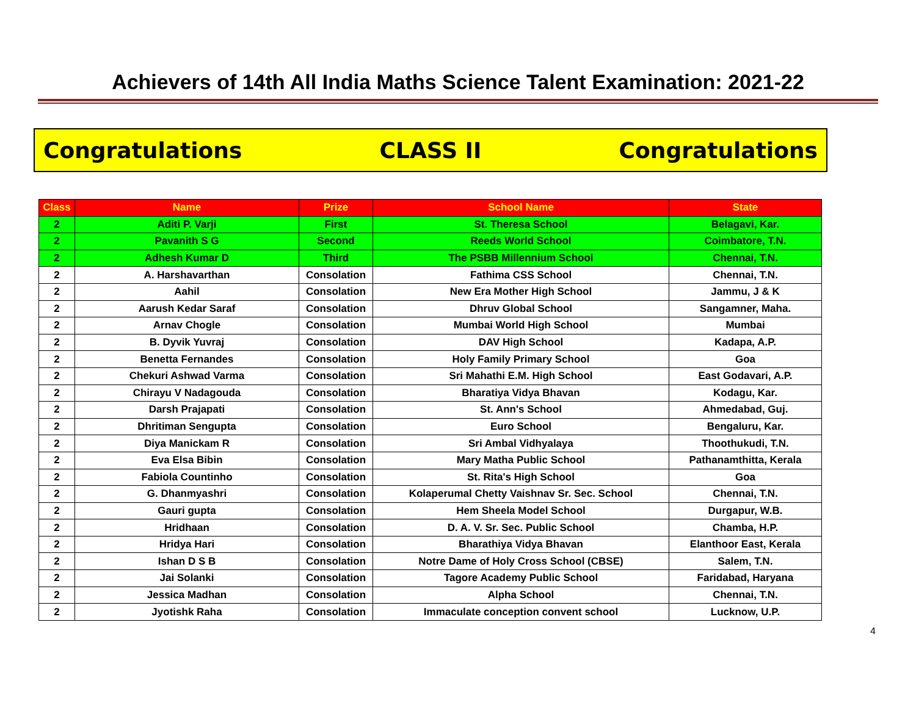Achievers of 14th All India Maths Science Talent Examination: 2021-22
Congratulations CLASS II Congratulations
| Class | Name | Prize | School Name | State |
| --- | --- | --- | --- | --- |
| 2 | Aditi P. Varji | First | St. Theresa School | Belagavi, Kar. |
| 2 | Pavanith S G | Second | Reeds World School | Coimbatore, T.N. |
| 2 | Adhesh Kumar D | Third | The PSBB Millennium School | Chennai, T.N. |
| 2 | A. Harshavarthan | Consolation | Fathima CSS School | Chennai, T.N. |
| 2 | Aahil | Consolation | New Era Mother High School | Jammu, J & K |
| 2 | Aarush Kedar Saraf | Consolation | Dhruv Global School | Sangamner, Maha. |
| 2 | Arnav Chogle | Consolation | Mumbai World High School | Mumbai |
| 2 | B. Dyvik Yuvraj | Consolation | DAV High School | Kadapa, A.P. |
| 2 | Benetta Fernandes | Consolation | Holy Family Primary School | Goa |
| 2 | Chekuri Ashwad Varma | Consolation | Sri Mahathi E.M. High School | East Godavari, A.P. |
| 2 | Chirayu V Nadagouda | Consolation | Bharatiya Vidya Bhavan | Kodagu, Kar. |
| 2 | Darsh Prajapati | Consolation | St. Ann's School | Ahmedabad, Guj. |
| 2 | Dhritiman Sengupta | Consolation | Euro School | Bengaluru, Kar. |
| 2 | Diya Manickam R | Consolation | Sri Ambal Vidhyalaya | Thoothukudi, T.N. |
| 2 | Eva Elsa Bibin | Consolation | Mary Matha Public School | Pathanamthitta, Kerala |
| 2 | Fabiola Countinho | Consolation | St. Rita's High School | Goa |
| 2 | G. Dhanmyashri | Consolation | Kolaperumal Chetty Vaishnav Sr. Sec. School | Chennai, T.N. |
| 2 | Gauri gupta | Consolation | Hem Sheela Model School | Durgapur, W.B. |
| 2 | Hridhaan | Consolation | D. A. V. Sr. Sec. Public School | Chamba, H.P. |
| 2 | Hridya Hari | Consolation | Bharathiya Vidya Bhavan | Elanthoor East, Kerala |
| 2 | Ishan D S B | Consolation | Notre Dame of Holy Cross School (CBSE) | Salem, T.N. |
| 2 | Jai Solanki | Consolation | Tagore Academy Public School | Faridabad, Haryana |
| 2 | Jessica Madhan | Consolation | Alpha School | Chennai, T.N. |
| 2 | Jyotishk Raha | Consolation | Immaculate conception convent school | Lucknow, U.P. |
4